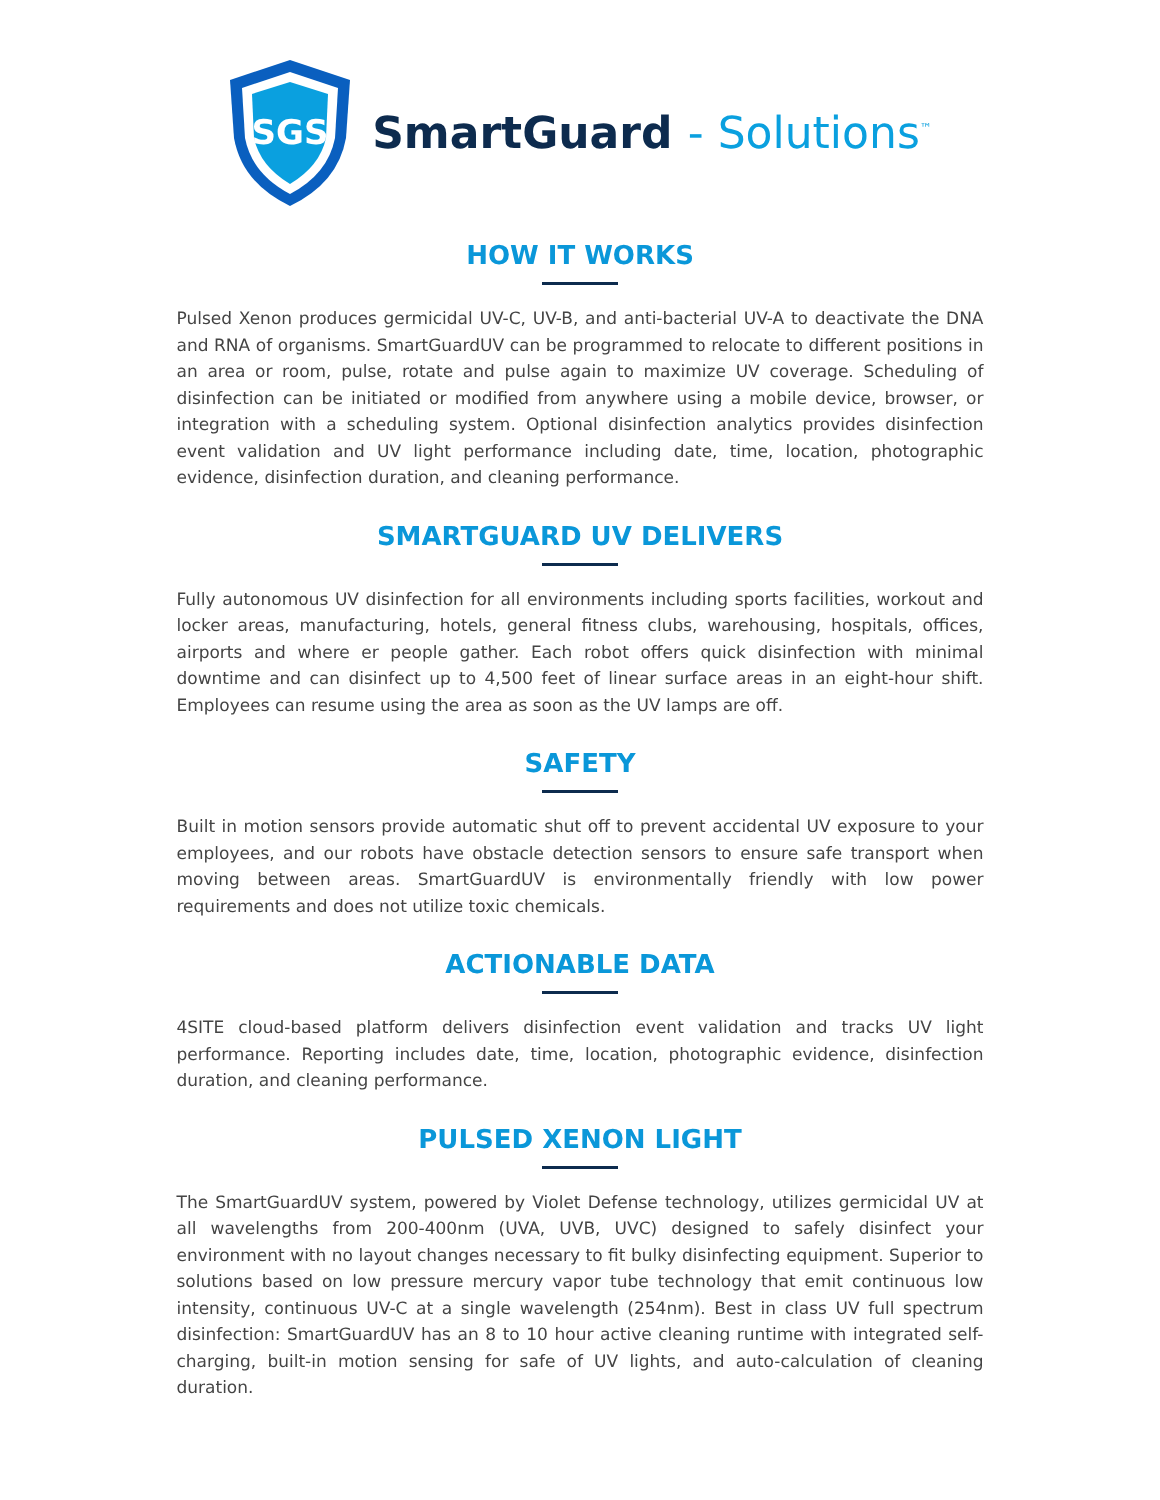SGS
SmartGuard - Solutions<sup>™</sup>
HOW IT WORKS
Pulsed Xenon produces germicidal UV-C, UV-B, and anti-bacterial UV-A to deactivate the DNA and RNA of organisms. SmartGuardUV can be programmed to relocate to different positions in an area or room, pulse, rotate and pulse again to maximize UV coverage. Scheduling of disinfection can be initiated or modified from anywhere using a mobile device, browser, or integration with a scheduling system. Optional disinfection analytics provides disinfection event validation and UV light performance including date, time, location, photographic evidence, disinfection duration, and cleaning performance.
SMARTGUARD UV DELIVERS
Fully autonomous UV disinfection for all environments including sports facilities, workout and locker areas, manufacturing, hotels, general fitness clubs, warehousing, hospitals, offices, airports and where er people gather. Each robot offers quick disinfection with minimal downtime and can disinfect up to 4,500 feet of linear surface areas in an eight-hour shift. Employees can resume using the area as soon as the UV lamps are off.
SAFETY
Built in motion sensors provide automatic shut off to prevent accidental UV exposure to your employees, and our robots have obstacle detection sensors to ensure safe transport when moving between areas. SmartGuardUV is environmentally friendly with low power requirements and does not utilize toxic chemicals.
ACTIONABLE DATA
4SITE cloud-based platform delivers disinfection event validation and tracks UV light performance. Reporting includes date, time, location, photographic evidence, disinfection duration, and cleaning performance.
PULSED XENON LIGHT
The SmartGuardUV system, powered by Violet Defense technology, utilizes germicidal UV at all wavelengths from 200-400nm (UVA, UVB, UVC) designed to safely disinfect your environment with no layout changes necessary to fit bulky disinfecting equipment. Superior to solutions based on low pressure mercury vapor tube technology that emit continuous low intensity, continuous UV-C at a single wavelength (254nm). Best in class UV full spectrum disinfection: SmartGuardUV has an 8 to 10 hour active cleaning runtime with integrated self-charging, built-in motion sensing for safe of UV lights, and auto-calculation of cleaning duration.